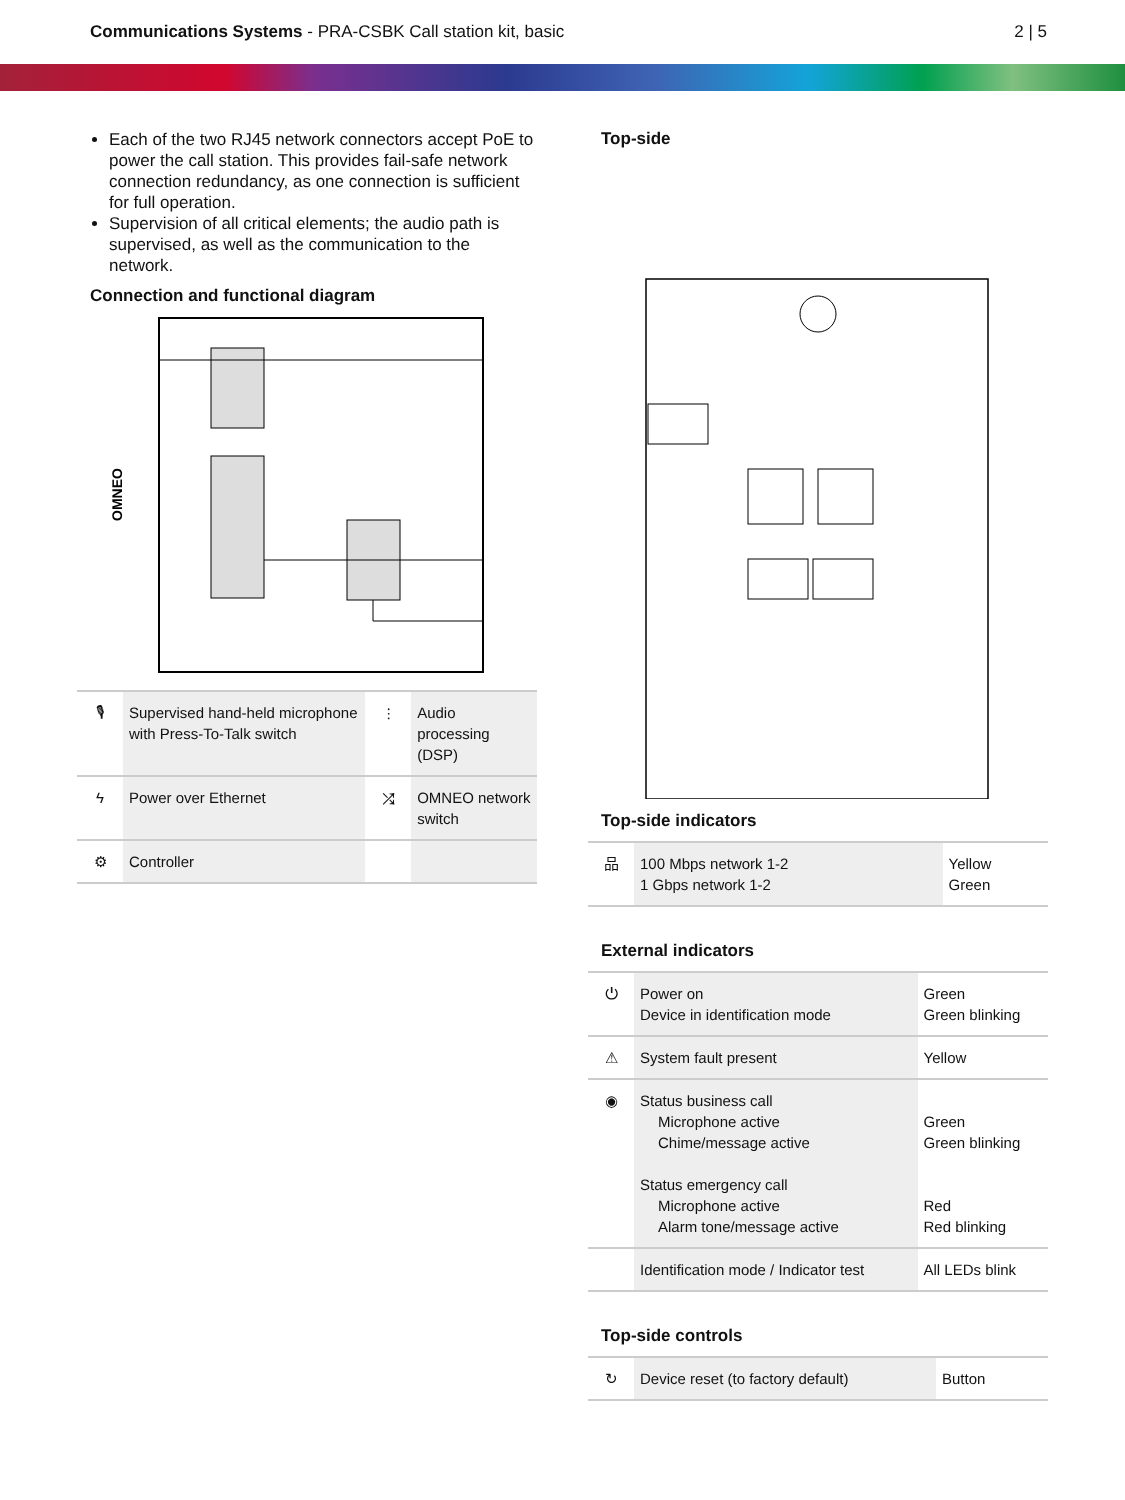Communications Systems - PRA-CSBK Call station kit, basic
2 | 5
Each of the two RJ45 network connectors accept PoE to power the call station. This provides fail-safe network connection redundancy, as one connection is sufficient for full operation.
Supervision of all critical elements; the audio path is supervised, as well as the communication to the network.
Connection and functional diagram
OMNEO
| 🎙 | Supervised hand-held microphone with Press-To-Talk switch | ⫶ | Audio processing (DSP) |
| ϟ | Power over Ethernet | ⤮ | OMNEO network switch |
| ⚙ | Controller | | |
Top-side
Top-side indicators
| 品 | 100 Mbps network 1-2 1 Gbps network 1-2 | Yellow Green |
External indicators
| ⏻ | Power on Device in identification mode | Green Green blinking |
| ⚠ | System fault present | Yellow |
| ◉ | Status business call Microphone active Chime/message active Status emergency call Microphone active Alarm tone/message active | Green Green blinking Red Red blinking |
| | Identification mode / Indicator test | All LEDs blink |
Top-side controls
| ↻ | Device reset (to factory default) | Button |